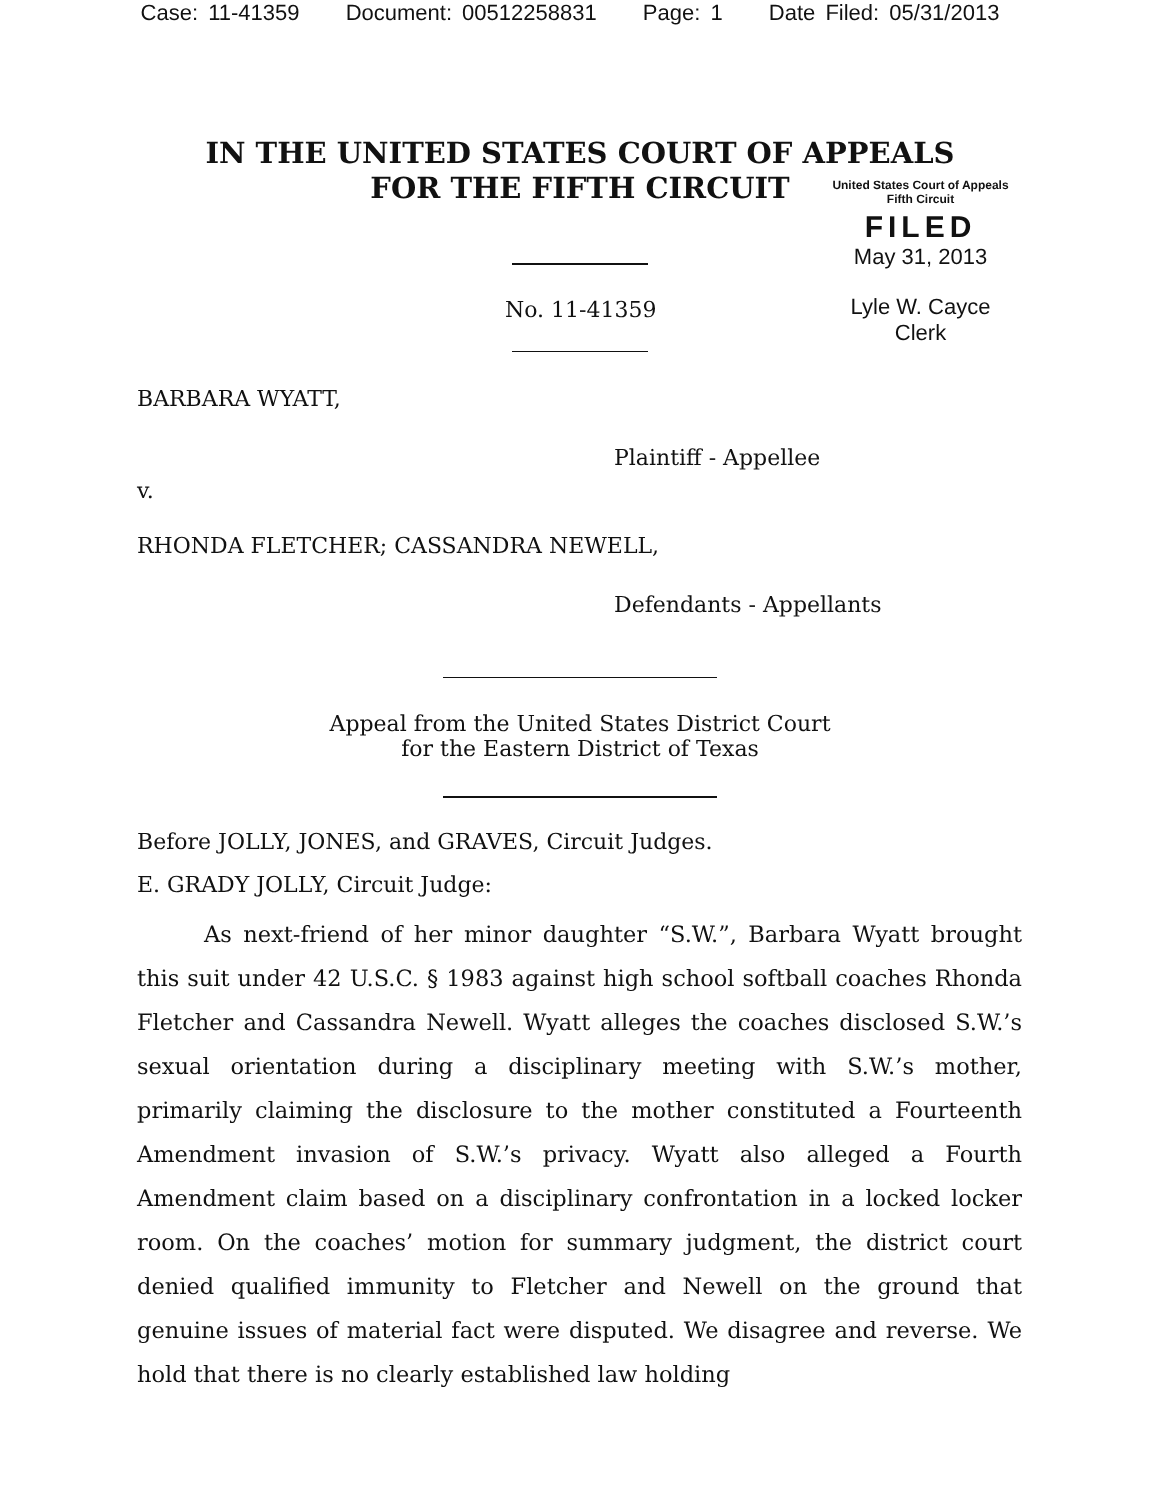Case: 11-41359 Document: 00512258831 Page: 1 Date Filed: 05/31/2013
IN THE UNITED STATES COURT OF APPEALS
FOR THE FIFTH CIRCUIT
United States Court of Appeals
Fifth Circuit
FILED
May 31, 2013
Lyle W. Cayce
Clerk
No. 11-41359
BARBARA WYATT,
Plaintiff - Appellee
v.
RHONDA FLETCHER; CASSANDRA NEWELL,
Defendants - Appellants
Appeal from the United States District Court
for the Eastern District of Texas
Before JOLLY, JONES, and GRAVES, Circuit Judges.
E. GRADY JOLLY, Circuit Judge:
As next-friend of her minor daughter “S.W.”, Barbara Wyatt brought this suit under 42 U.S.C. § 1983 against high school softball coaches Rhonda Fletcher and Cassandra Newell. Wyatt alleges the coaches disclosed S.W.’s sexual orientation during a disciplinary meeting with S.W.’s mother, primarily claiming the disclosure to the mother constituted a Fourteenth Amendment invasion of S.W.’s privacy. Wyatt also alleged a Fourth Amendment claim based on a disciplinary confrontation in a locked locker room. On the coaches’ motion for summary judgment, the district court denied qualified immunity to Fletcher and Newell on the ground that genuine issues of material fact were disputed. We disagree and reverse. We hold that there is no clearly established law holding